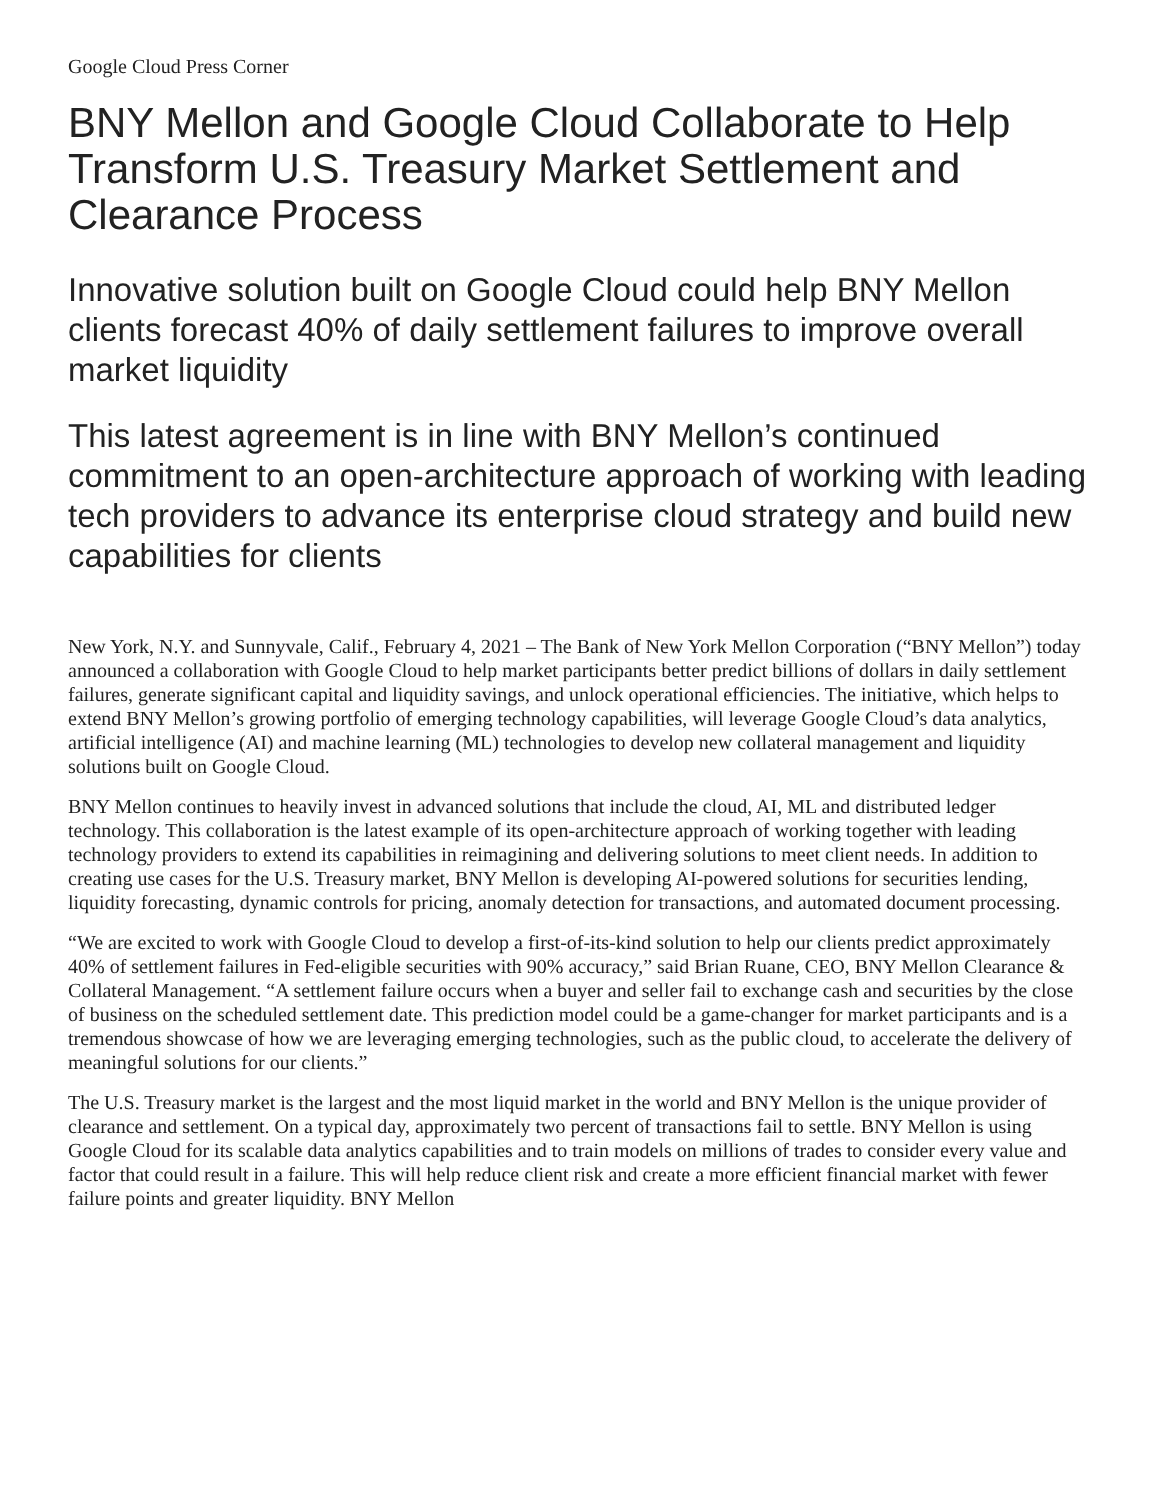Google Cloud Press Corner
BNY Mellon and Google Cloud Collaborate to Help Transform U.S. Treasury Market Settlement and Clearance Process
Innovative solution built on Google Cloud could help BNY Mellon clients forecast 40% of daily settlement failures to improve overall market liquidity
This latest agreement is in line with BNY Mellon’s continued commitment to an open-architecture approach of working with leading tech providers to advance its enterprise cloud strategy and build new capabilities for clients
New York, N.Y. and Sunnyvale, Calif., February 4, 2021 – The Bank of New York Mellon Corporation (“BNY Mellon”) today announced a collaboration with Google Cloud to help market participants better predict billions of dollars in daily settlement failures, generate significant capital and liquidity savings, and unlock operational efficiencies. The initiative, which helps to extend BNY Mellon’s growing portfolio of emerging technology capabilities, will leverage Google Cloud’s data analytics, artificial intelligence (AI) and machine learning (ML) technologies to develop new collateral management and liquidity solutions built on Google Cloud.
BNY Mellon continues to heavily invest in advanced solutions that include the cloud, AI, ML and distributed ledger technology. This collaboration is the latest example of its open-architecture approach of working together with leading technology providers to extend its capabilities in reimagining and delivering solutions to meet client needs. In addition to creating use cases for the U.S. Treasury market, BNY Mellon is developing AI-powered solutions for securities lending, liquidity forecasting, dynamic controls for pricing, anomaly detection for transactions, and automated document processing.
“We are excited to work with Google Cloud to develop a first-of-its-kind solution to help our clients predict approximately 40% of settlement failures in Fed-eligible securities with 90% accuracy,” said Brian Ruane, CEO, BNY Mellon Clearance & Collateral Management. “A settlement failure occurs when a buyer and seller fail to exchange cash and securities by the close of business on the scheduled settlement date. This prediction model could be a game-changer for market participants and is a tremendous showcase of how we are leveraging emerging technologies, such as the public cloud, to accelerate the delivery of meaningful solutions for our clients.”
The U.S. Treasury market is the largest and the most liquid market in the world and BNY Mellon is the unique provider of clearance and settlement. On a typical day, approximately two percent of transactions fail to settle. BNY Mellon is using Google Cloud for its scalable data analytics capabilities and to train models on millions of trades to consider every value and factor that could result in a failure. This will help reduce client risk and create a more efficient financial market with fewer failure points and greater liquidity. BNY Mellon